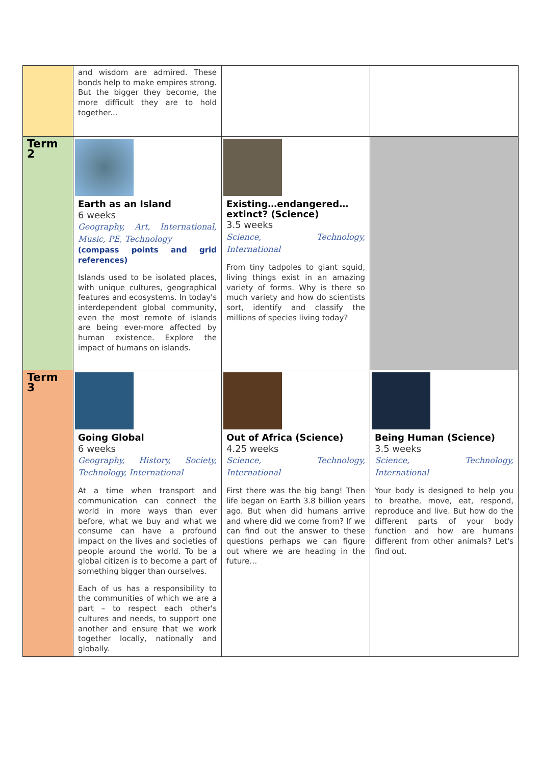| | and wisdom are admired. These bonds help to make empires strong. But the bigger they become, the more difficult they are to hold together... | | |
| Term 2 | Earth as an Island 6 weeks Geography, Art, International, Music, PE, Technology (compass points and grid references) Islands used to be isolated places, with unique cultures, geographical features and ecosystems. In today's interdependent global community, even the most remote of islands are being ever-more affected by human existence. Explore the impact of humans on islands. | Existing…endangered… extinct? (Science) 3.5 weeks Science, Technology, International From tiny tadpoles to giant squid, living things exist in an amazing variety of forms. Why is there so much variety and how do scientists sort, identify and classify the millions of species living today? | |
| Term 3 | Going Global 6 weeks Geography, History, Society, Technology, International At a time when transport and communication can connect the world in more ways than ever before, what we buy and what we consume can have a profound impact on the lives and societies of people around the world. To be a global citizen is to become a part of something bigger than ourselves. Each of us has a responsibility to the communities of which we are a part – to respect each other's cultures and needs, to support one another and ensure that we work together locally, nationally and globally. | Out of Africa (Science) 4.25 weeks Science, Technology, International First there was the big bang! Then life began on Earth 3.8 billion years ago. But when did humans arrive and where did we come from? If we can find out the answer to these questions perhaps we can figure out where we are heading in the future… | Being Human (Science) 3.5 weeks Science, Technology, International Your body is designed to help you to breathe, move, eat, respond, reproduce and live. But how do the different parts of your body function and how are humans different from other animals? Let's find out. |